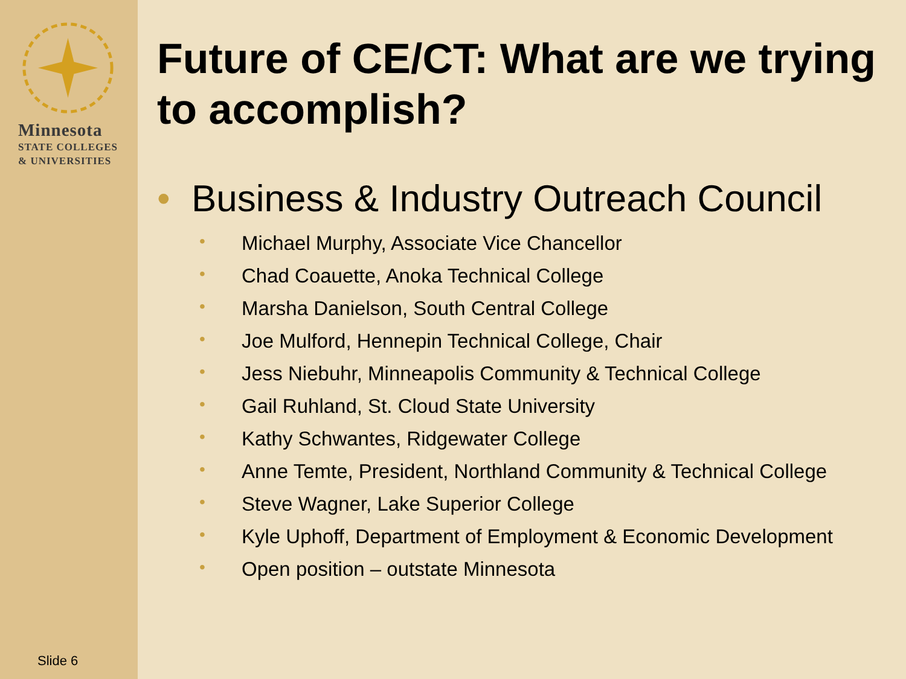Minnesota
STATE COLLEGES
& UNIVERSITIES
Slide 6
Future of CE/CT: What are we trying to accomplish?
• Business & Industry Outreach Council
• Michael Murphy, Associate Vice Chancellor
• Chad Coauette, Anoka Technical College
• Marsha Danielson, South Central College
• Joe Mulford, Hennepin Technical College, Chair
• Jess Niebuhr, Minneapolis Community & Technical College
• Gail Ruhland, St. Cloud State University
• Kathy Schwantes, Ridgewater College
• Anne Temte, President, Northland Community & Technical College
• Steve Wagner, Lake Superior College
• Kyle Uphoff, Department of Employment & Economic Development
• Open position – outstate Minnesota